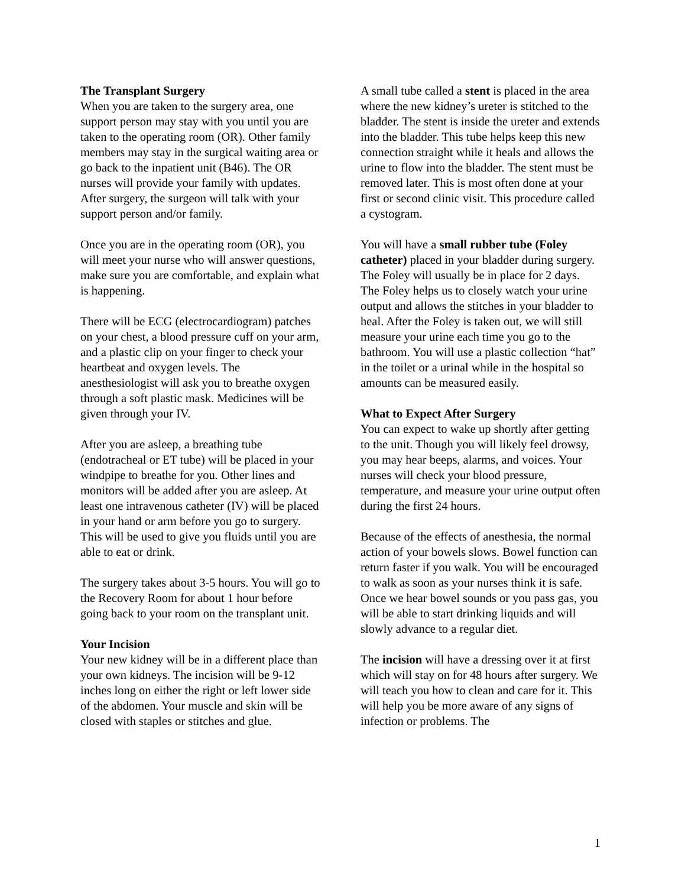The Transplant Surgery
When you are taken to the surgery area, one support person may stay with you until you are taken to the operating room (OR). Other family members may stay in the surgical waiting area or go back to the inpatient unit (B46). The OR nurses will provide your family with updates. After surgery, the surgeon will talk with your support person and/or family.
Once you are in the operating room (OR), you will meet your nurse who will answer questions, make sure you are comfortable, and explain what is happening.
There will be ECG (electrocardiogram) patches on your chest, a blood pressure cuff on your arm, and a plastic clip on your finger to check your heartbeat and oxygen levels. The anesthesiologist will ask you to breathe oxygen through a soft plastic mask. Medicines will be given through your IV.
After you are asleep, a breathing tube (endotracheal or ET tube) will be placed in your windpipe to breathe for you. Other lines and monitors will be added after you are asleep. At least one intravenous catheter (IV) will be placed in your hand or arm before you go to surgery. This will be used to give you fluids until you are able to eat or drink.
The surgery takes about 3-5 hours. You will go to the Recovery Room for about 1 hour before going back to your room on the transplant unit.
Your Incision
Your new kidney will be in a different place than your own kidneys. The incision will be 9-12 inches long on either the right or left lower side of the abdomen. Your muscle and skin will be closed with staples or stitches and glue.
A small tube called a stent is placed in the area where the new kidney’s ureter is stitched to the bladder. The stent is inside the ureter and extends into the bladder. This tube helps keep this new connection straight while it heals and allows the urine to flow into the bladder. The stent must be removed later. This is most often done at your first or second clinic visit. This procedure called a cystogram.
You will have a small rubber tube (Foley catheter) placed in your bladder during surgery. The Foley will usually be in place for 2 days. The Foley helps us to closely watch your urine output and allows the stitches in your bladder to heal. After the Foley is taken out, we will still measure your urine each time you go to the bathroom. You will use a plastic collection “hat” in the toilet or a urinal while in the hospital so amounts can be measured easily.
What to Expect After Surgery
You can expect to wake up shortly after getting to the unit. Though you will likely feel drowsy, you may hear beeps, alarms, and voices. Your nurses will check your blood pressure, temperature, and measure your urine output often during the first 24 hours.
Because of the effects of anesthesia, the normal action of your bowels slows. Bowel function can return faster if you walk. You will be encouraged to walk as soon as your nurses think it is safe. Once we hear bowel sounds or you pass gas, you will be able to start drinking liquids and will slowly advance to a regular diet.
The incision will have a dressing over it at first which will stay on for 48 hours after surgery. We will teach you how to clean and care for it. This will help you be more aware of any signs of infection or problems. The
1